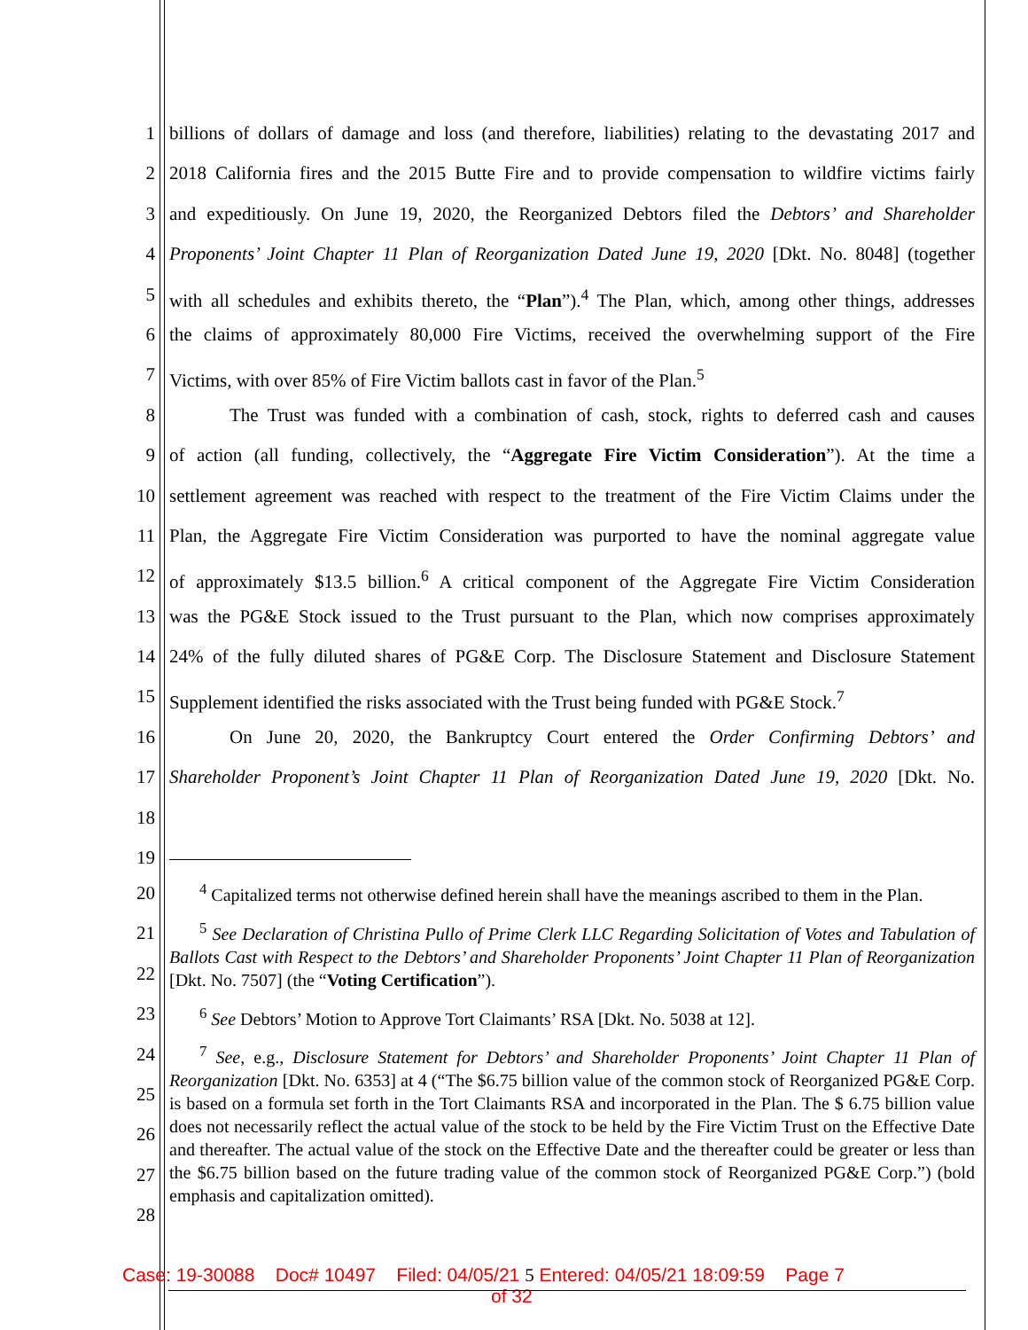1 billions of dollars of damage and loss (and therefore, liabilities) relating to the devastating 2017 and
2 2018 California fires and the 2015 Butte Fire and to provide compensation to wildfire victims fairly
3 and expeditiously. On June 19, 2020, the Reorganized Debtors filed the Debtors’ and Shareholder
4 Proponents’ Joint Chapter 11 Plan of Reorganization Dated June 19, 2020 [Dkt. No. 8048] (together
5 with all schedules and exhibits thereto, the “Plan”).<sup>4</sup> The Plan, which, among other things, addresses
6 the claims of approximately 80,000 Fire Victims, received the overwhelming support of the Fire
7 Victims, with over 85% of Fire Victim ballots cast in favor of the Plan.<sup>5</sup>
8 The Trust was funded with a combination of cash, stock, rights to deferred cash and causes
9 of action (all funding, collectively, the “Aggregate Fire Victim Consideration”). At the time a
10 settlement agreement was reached with respect to the treatment of the Fire Victim Claims under the
11 Plan, the Aggregate Fire Victim Consideration was purported to have the nominal aggregate value
12 of approximately $13.5 billion.<sup>6</sup> A critical component of the Aggregate Fire Victim Consideration
13 was the PG&E Stock issued to the Trust pursuant to the Plan, which now comprises approximately
14 24% of the fully diluted shares of PG&E Corp. The Disclosure Statement and Disclosure Statement
15 Supplement identified the risks associated with the Trust being funded with PG&E Stock.<sup>7</sup>
16 On June 20, 2020, the Bankruptcy Court entered the Order Confirming Debtors’ and
17 Shareholder Proponent’s Joint Chapter 11 Plan of Reorganization Dated June 19, 2020 [Dkt. No.
18
19
<sup>4</sup> Capitalized terms not otherwise defined herein shall have the meanings ascribed to them in the Plan.
<sup>5</sup> See Declaration of Christina Pullo of Prime Clerk LLC Regarding Solicitation of Votes and Tabulation of Ballots Cast with Respect to the Debtors’ and Shareholder Proponents’ Joint Chapter 11 Plan of Reorganization [Dkt. No. 7507] (the “Voting Certification”).
<sup>6</sup> See Debtors’ Motion to Approve Tort Claimants’ RSA [Dkt. No. 5038 at 12].
<sup>7</sup> See, e.g., Disclosure Statement for Debtors’ and Shareholder Proponents’ Joint Chapter 11 Plan of Reorganization [Dkt. No. 6353] at 4 (“The $6.75 billion value of the common stock of Reorganized PG&E Corp. is based on a formula set forth in the Tort Claimants RSA and incorporated in the Plan. The $ 6.75 billion value does not necessarily reflect the actual value of the stock to be held by the Fire Victim Trust on the Effective Date and thereafter. The actual value of the stock on the Effective Date and the thereafter could be greater or less than the $6.75 billion based on the future trading value of the common stock of Reorganized PG&E Corp.”) (bold emphasis and capitalization omitted).
20
21
22
23
24
25
26
27
28
Case: 19-30088 Doc# 10497 Filed: 04/05/21 5 Entered: 04/05/21 18:09:59 Page 7
of 32